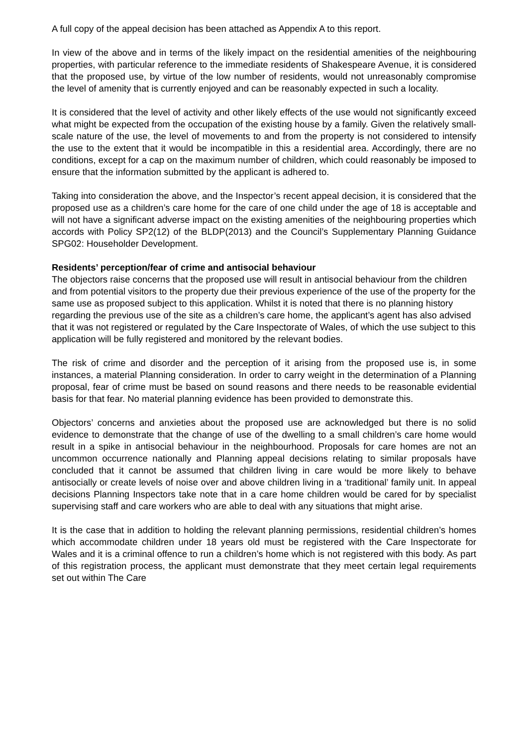A full copy of the appeal decision has been attached as Appendix A to this report.
In view of the above and in terms of the likely impact on the residential amenities of the neighbouring properties, with particular reference to the immediate residents of Shakespeare Avenue, it is considered that the proposed use, by virtue of the low number of residents, would not unreasonably compromise the level of amenity that is currently enjoyed and can be reasonably expected in such a locality.
It is considered that the level of activity and other likely effects of the use would not significantly exceed what might be expected from the occupation of the existing house by a family. Given the relatively small-scale nature of the use, the level of movements to and from the property is not considered to intensify the use to the extent that it would be incompatible in this a residential area. Accordingly, there are no conditions, except for a cap on the maximum number of children, which could reasonably be imposed to ensure that the information submitted by the applicant is adhered to.
Taking into consideration the above, and the Inspector’s recent appeal decision, it is considered that the proposed use as a children’s care home for the care of one child under the age of 18 is acceptable and will not have a significant adverse impact on the existing amenities of the neighbouring properties which accords with Policy SP2(12) of the BLDP(2013) and the Council’s Supplementary Planning Guidance SPG02: Householder Development.
Residents’ perception/fear of crime and antisocial behaviour
The objectors raise concerns that the proposed use will result in antisocial behaviour from the children and from potential visitors to the property due their previous experience of the use of the property for the same use as proposed subject to this application. Whilst it is noted that there is no planning history regarding the previous use of the site as a children’s care home, the applicant’s agent has also advised that it was not registered or regulated by the Care Inspectorate of Wales, of which the use subject to this application will be fully registered and monitored by the relevant bodies.
The risk of crime and disorder and the perception of it arising from the proposed use is, in some instances, a material Planning consideration. In order to carry weight in the determination of a Planning proposal, fear of crime must be based on sound reasons and there needs to be reasonable evidential basis for that fear. No material planning evidence has been provided to demonstrate this.
Objectors’ concerns and anxieties about the proposed use are acknowledged but there is no solid evidence to demonstrate that the change of use of the dwelling to a small children’s care home would result in a spike in antisocial behaviour in the neighbourhood. Proposals for care homes are not an uncommon occurrence nationally and Planning appeal decisions relating to similar proposals have concluded that it cannot be assumed that children living in care would be more likely to behave antisocially or create levels of noise over and above children living in a ‘traditional’ family unit. In appeal decisions Planning Inspectors take note that in a care home children would be cared for by specialist supervising staff and care workers who are able to deal with any situations that might arise.
It is the case that in addition to holding the relevant planning permissions, residential children’s homes which accommodate children under 18 years old must be registered with the Care Inspectorate for Wales and it is a criminal offence to run a children’s home which is not registered with this body. As part of this registration process, the applicant must demonstrate that they meet certain legal requirements set out within The Care